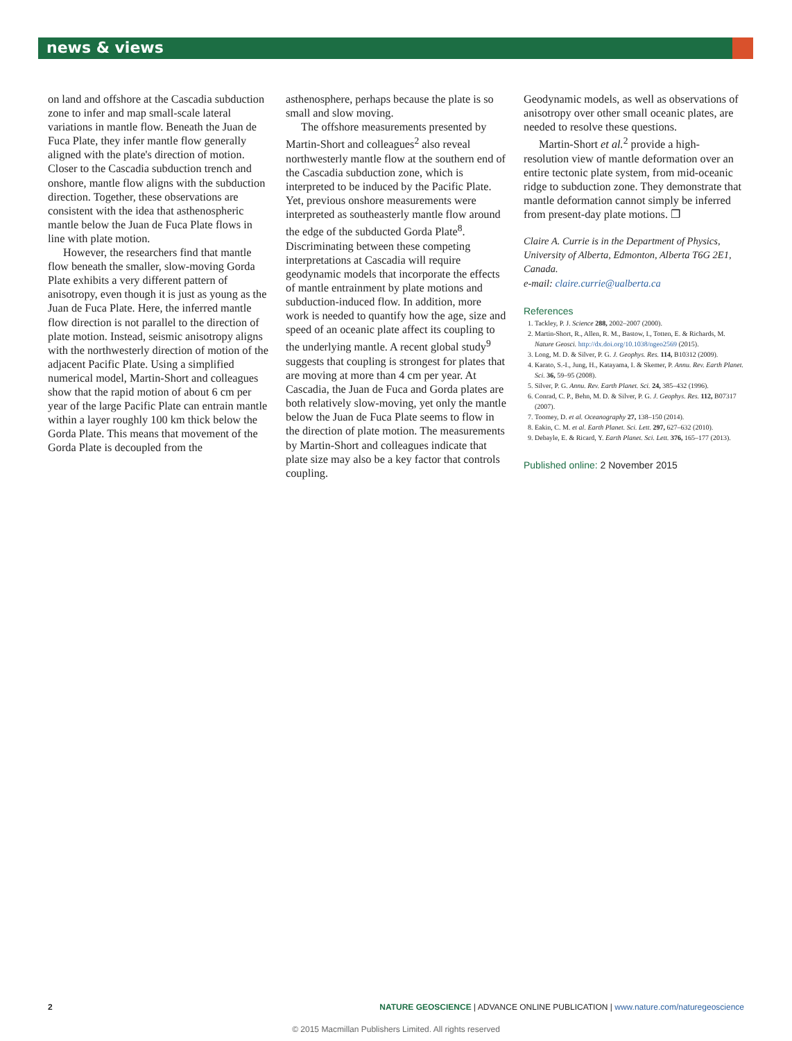news & views
on land and offshore at the Cascadia subduction zone to infer and map small-scale lateral variations in mantle flow. Beneath the Juan de Fuca Plate, they infer mantle flow generally aligned with the plate's direction of motion. Closer to the Cascadia subduction trench and onshore, mantle flow aligns with the subduction direction. Together, these observations are consistent with the idea that asthenospheric mantle below the Juan de Fuca Plate flows in line with plate motion.
However, the researchers find that mantle flow beneath the smaller, slow-moving Gorda Plate exhibits a very different pattern of anisotropy, even though it is just as young as the Juan de Fuca Plate. Here, the inferred mantle flow direction is not parallel to the direction of plate motion. Instead, seismic anisotropy aligns with the northwesterly direction of motion of the adjacent Pacific Plate. Using a simplified numerical model, Martin-Short and colleagues show that the rapid motion of about 6 cm per year of the large Pacific Plate can entrain mantle within a layer roughly 100 km thick below the Gorda Plate. This means that movement of the Gorda Plate is decoupled from the
asthenosphere, perhaps because the plate is so small and slow moving.
The offshore measurements presented by Martin-Short and colleagues<sup>2</sup> also reveal northwesterly mantle flow at the southern end of the Cascadia subduction zone, which is interpreted to be induced by the Pacific Plate. Yet, previous onshore measurements were interpreted as southeasterly mantle flow around the edge of the subducted Gorda Plate<sup>8</sup>. Discriminating between these competing interpretations at Cascadia will require geodynamic models that incorporate the effects of mantle entrainment by plate motions and subduction-induced flow. In addition, more work is needed to quantify how the age, size and speed of an oceanic plate affect its coupling to the underlying mantle. A recent global study<sup>9</sup> suggests that coupling is strongest for plates that are moving at more than 4 cm per year. At Cascadia, the Juan de Fuca and Gorda plates are both relatively slow-moving, yet only the mantle below the Juan de Fuca Plate seems to flow in the direction of plate motion. The measurements by Martin-Short and colleagues indicate that plate size may also be a key factor that controls coupling.
Geodynamic models, as well as observations of anisotropy over other small oceanic plates, are needed to resolve these questions.
Martin-Short et al.<sup>2</sup> provide a high-resolution view of mantle deformation over an entire tectonic plate system, from mid-oceanic ridge to subduction zone. They demonstrate that mantle deformation cannot simply be inferred from present-day plate motions. ❐
Claire A. Currie is in the Department of Physics, University of Alberta, Edmonton, Alberta T6G 2E1, Canada.
e-mail: claire.currie@ualberta.ca
References
1. Tackley, P. J. Science 288, 2002–2007 (2000).
2. Martin-Short, R., Allen, R. M., Bastow, I., Totten, E. & Richards, M. Nature Geosci. http://dx.doi.org/10.1038/ngeo2569 (2015).
3. Long, M. D. & Silver, P. G. J. Geophys. Res. 114, B10312 (2009).
4. Karato, S.-I., Jung, H., Katayama, I. & Skemer, P. Annu. Rev. Earth Planet. Sci. 36, 59–95 (2008).
5. Silver, P. G. Annu. Rev. Earth Planet. Sci. 24, 385–432 (1996).
6. Conrad, C. P., Behn, M. D. & Silver, P. G. J. Geophys. Res. 112, B07317 (2007).
7. Toomey, D. et al. Oceanography 27, 138–150 (2014).
8. Eakin, C. M. et al. Earth Planet. Sci. Lett. 297, 627–632 (2010).
9. Debayle, E. & Ricard, Y. Earth Planet. Sci. Lett. 376, 165–177 (2013).
Published online: 2 November 2015
2 NATURE GEOSCIENCE | ADVANCE ONLINE PUBLICATION | www.nature.com/naturegeoscience
© 2015 Macmillan Publishers Limited. All rights reserved